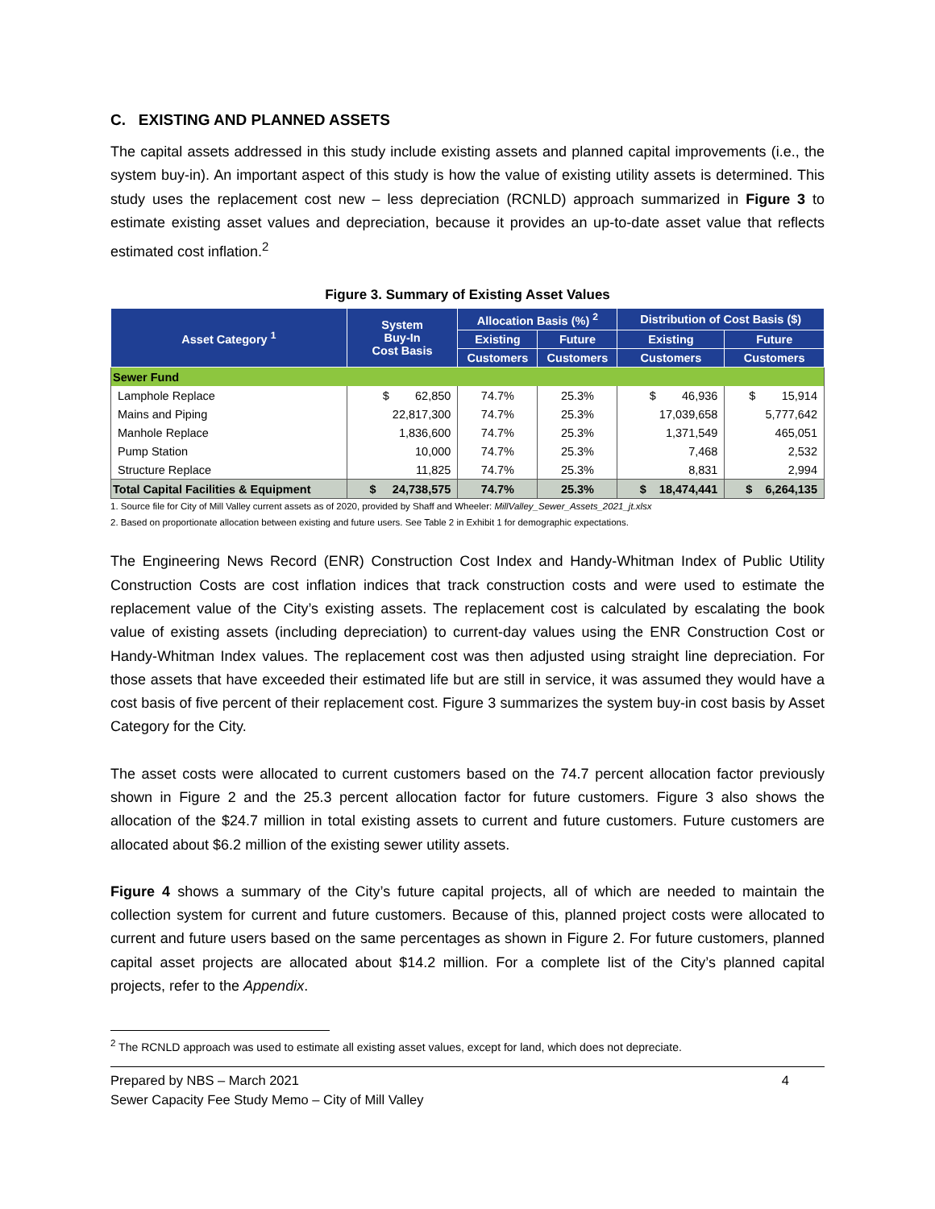C. EXISTING AND PLANNED ASSETS
The capital assets addressed in this study include existing assets and planned capital improvements (i.e., the system buy-in). An important aspect of this study is how the value of existing utility assets is determined. This study uses the replacement cost new – less depreciation (RCNLD) approach summarized in Figure 3 to estimate existing asset values and depreciation, because it provides an up-to-date asset value that reflects estimated cost inflation.<sup>2</sup>
Figure 3. Summary of Existing Asset Values
| Asset Category <sup>1</sup> | System Buy-In Cost Basis | Allocation Basis (%) <sup>2</sup> | | Distribution of Cost Basis ($) | |
| --- | --- | --- | --- | --- | --- |
| | | Existing | Future | Existing | Future |
| | | Customers | Customers | Customers | Customers |
| Sewer Fund | | | | | |
| Lamphole Replace | $ 62,850 | 74.7% | 25.3% | $ 46,936 | $ 15,914 |
| Mains and Piping | 22,817,300 | 74.7% | 25.3% | 17,039,658 | 5,777,642 |
| Manhole Replace | 1,836,600 | 74.7% | 25.3% | 1,371,549 | 465,051 |
| Pump Station | 10,000 | 74.7% | 25.3% | 7,468 | 2,532 |
| Structure Replace | 11,825 | 74.7% | 25.3% | 8,831 | 2,994 |
| Total Capital Facilities & Equipment | $ 24,738,575 | 74.7% | 25.3% | $ 18,474,441 | $ 6,264,135 |
1. Source file for City of Mill Valley current assets as of 2020, provided by Shaff and Wheeler: MillValley_Sewer_Assets_2021_jt.xlsx
2. Based on proportionate allocation between existing and future users. See Table 2 in Exhibit 1 for demographic expectations.
The Engineering News Record (ENR) Construction Cost Index and Handy-Whitman Index of Public Utility Construction Costs are cost inflation indices that track construction costs and were used to estimate the replacement value of the City’s existing assets. The replacement cost is calculated by escalating the book value of existing assets (including depreciation) to current-day values using the ENR Construction Cost or Handy-Whitman Index values. The replacement cost was then adjusted using straight line depreciation. For those assets that have exceeded their estimated life but are still in service, it was assumed they would have a cost basis of five percent of their replacement cost. Figure 3 summarizes the system buy-in cost basis by Asset Category for the City.
The asset costs were allocated to current customers based on the 74.7 percent allocation factor previously shown in Figure 2 and the 25.3 percent allocation factor for future customers. Figure 3 also shows the allocation of the $24.7 million in total existing assets to current and future customers. Future customers are allocated about $6.2 million of the existing sewer utility assets.
Figure 4 shows a summary of the City’s future capital projects, all of which are needed to maintain the collection system for current and future customers. Because of this, planned project costs were allocated to current and future users based on the same percentages as shown in Figure 2. For future customers, planned capital asset projects are allocated about $14.2 million. For a complete list of the City’s planned capital projects, refer to the Appendix.
<sup>2</sup> The RCNLD approach was used to estimate all existing asset values, except for land, which does not depreciate.
Prepared by NBS – March 2021
Sewer Capacity Fee Study Memo – City of Mill Valley
4